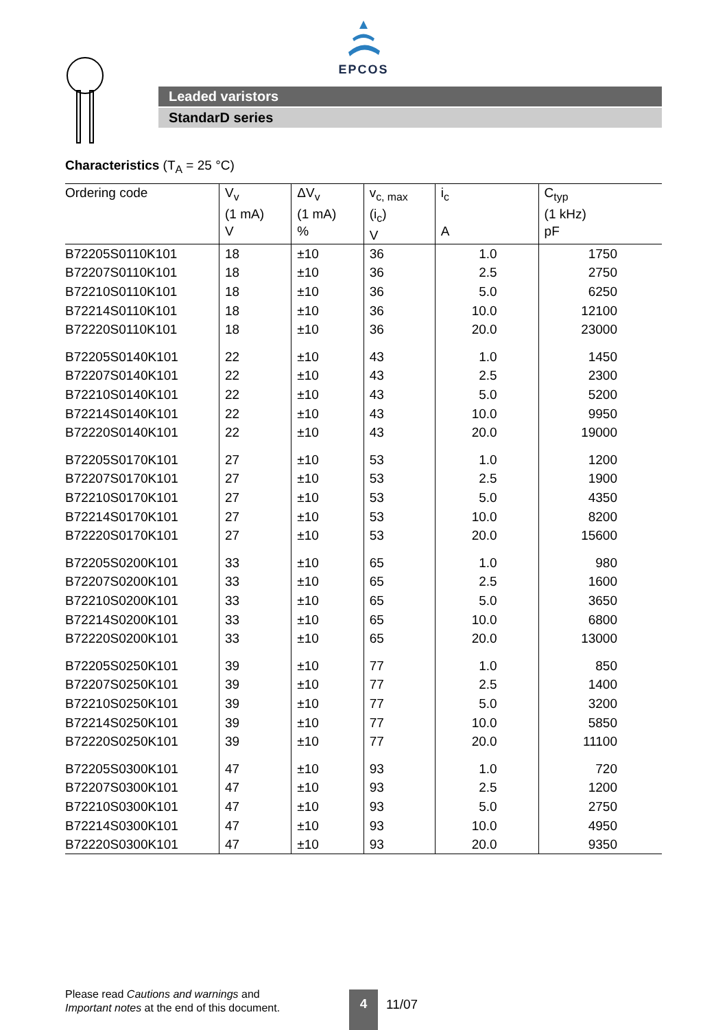EPCOS
Leaded varistors
StandarD series
Characteristics (T<sub>A</sub> = 25 °C)
| Ordering code | V<sub>v</sub> (1 mA) V | ΔV<sub>v</sub> (1 mA) % | v<sub>c, max</sub> (i<sub>c</sub>) V | i<sub>c</sub> A | C<sub>typ</sub> (1 kHz) pF |
| --- | --- | --- | --- | --- | --- |
| B72205S0110K101 | 18 | ±10 | 36 | 1.0 | 1750 |
| B72207S0110K101 | 18 | ±10 | 36 | 2.5 | 2750 |
| B72210S0110K101 | 18 | ±10 | 36 | 5.0 | 6250 |
| B72214S0110K101 | 18 | ±10 | 36 | 10.0 | 12100 |
| B72220S0110K101 | 18 | ±10 | 36 | 20.0 | 23000 |
| B72205S0140K101 | 22 | ±10 | 43 | 1.0 | 1450 |
| B72207S0140K101 | 22 | ±10 | 43 | 2.5 | 2300 |
| B72210S0140K101 | 22 | ±10 | 43 | 5.0 | 5200 |
| B72214S0140K101 | 22 | ±10 | 43 | 10.0 | 9950 |
| B72220S0140K101 | 22 | ±10 | 43 | 20.0 | 19000 |
| B72205S0170K101 | 27 | ±10 | 53 | 1.0 | 1200 |
| B72207S0170K101 | 27 | ±10 | 53 | 2.5 | 1900 |
| B72210S0170K101 | 27 | ±10 | 53 | 5.0 | 4350 |
| B72214S0170K101 | 27 | ±10 | 53 | 10.0 | 8200 |
| B72220S0170K101 | 27 | ±10 | 53 | 20.0 | 15600 |
| B72205S0200K101 | 33 | ±10 | 65 | 1.0 | 980 |
| B72207S0200K101 | 33 | ±10 | 65 | 2.5 | 1600 |
| B72210S0200K101 | 33 | ±10 | 65 | 5.0 | 3650 |
| B72214S0200K101 | 33 | ±10 | 65 | 10.0 | 6800 |
| B72220S0200K101 | 33 | ±10 | 65 | 20.0 | 13000 |
| B72205S0250K101 | 39 | ±10 | 77 | 1.0 | 850 |
| B72207S0250K101 | 39 | ±10 | 77 | 2.5 | 1400 |
| B72210S0250K101 | 39 | ±10 | 77 | 5.0 | 3200 |
| B72214S0250K101 | 39 | ±10 | 77 | 10.0 | 5850 |
| B72220S0250K101 | 39 | ±10 | 77 | 20.0 | 11100 |
| B72205S0300K101 | 47 | ±10 | 93 | 1.0 | 720 |
| B72207S0300K101 | 47 | ±10 | 93 | 2.5 | 1200 |
| B72210S0300K101 | 47 | ±10 | 93 | 5.0 | 2750 |
| B72214S0300K101 | 47 | ±10 | 93 | 10.0 | 4950 |
| B72220S0300K101 | 47 | ±10 | 93 | 20.0 | 9350 |
Please read Cautions and warnings and
Important notes at the end of this document.
4 11/07